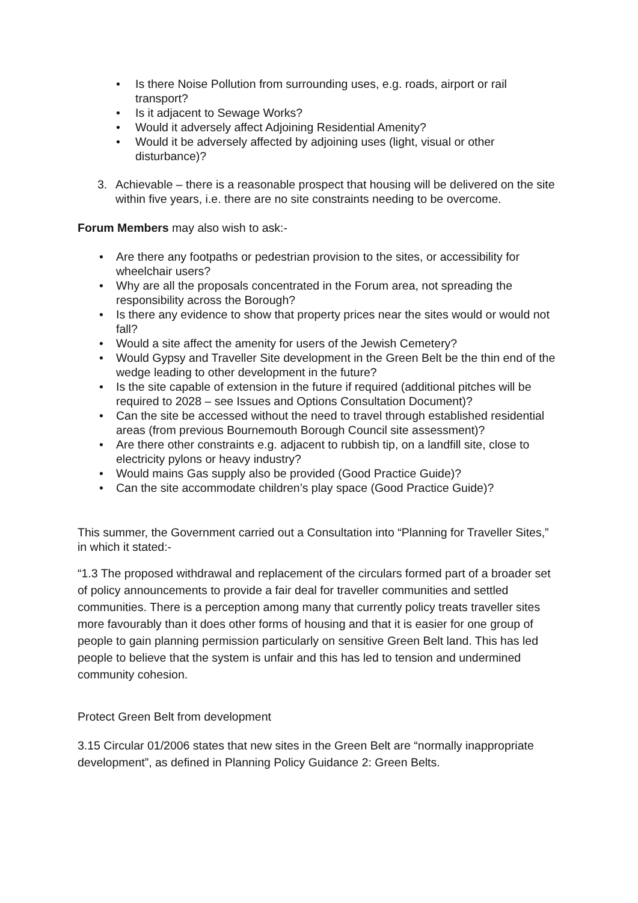• Is there Noise Pollution from surrounding uses, e.g. roads, airport or rail transport?
• Is it adjacent to Sewage Works?
• Would it adversely affect Adjoining Residential Amenity?
• Would it be adversely affected by adjoining uses (light, visual or other disturbance)?
3. Achievable – there is a reasonable prospect that housing will be delivered on the site within five years, i.e. there are no site constraints needing to be overcome.
Forum Members may also wish to ask:-
• Are there any footpaths or pedestrian provision to the sites, or accessibility for wheelchair users?
• Why are all the proposals concentrated in the Forum area, not spreading the responsibility across the Borough?
• Is there any evidence to show that property prices near the sites would or would not fall?
• Would a site affect the amenity for users of the Jewish Cemetery?
• Would Gypsy and Traveller Site development in the Green Belt be the thin end of the wedge leading to other development in the future?
• Is the site capable of extension in the future if required (additional pitches will be required to 2028 – see Issues and Options Consultation Document)?
• Can the site be accessed without the need to travel through established residential areas (from previous Bournemouth Borough Council site assessment)?
• Are there other constraints e.g. adjacent to rubbish tip, on a landfill site, close to electricity pylons or heavy industry?
• Would mains Gas supply also be provided (Good Practice Guide)?
• Can the site accommodate children’s play space (Good Practice Guide)?
This summer, the Government carried out a Consultation into “Planning for Traveller Sites,” in which it stated:-
“1.3 The proposed withdrawal and replacement of the circulars formed part of a broader set of policy announcements to provide a fair deal for traveller communities and settled communities. There is a perception among many that currently policy treats traveller sites more favourably than it does other forms of housing and that it is easier for one group of people to gain planning permission particularly on sensitive Green Belt land. This has led people to believe that the system is unfair and this has led to tension and undermined community cohesion.
Protect Green Belt from development
3.15 Circular 01/2006 states that new sites in the Green Belt are “normally inappropriate development”, as defined in Planning Policy Guidance 2: Green Belts.